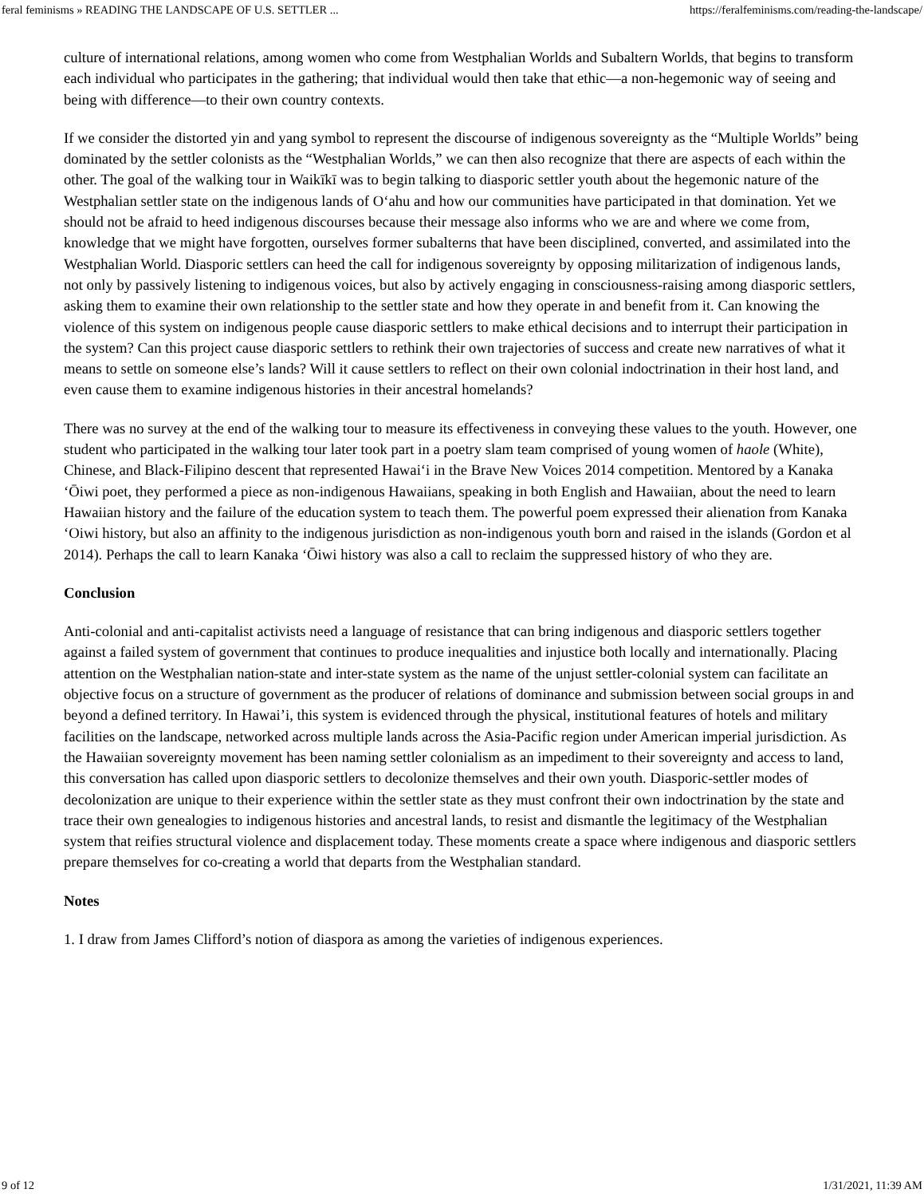feral feminisms » READING THE LANDSCAPE OF U.S. SETTLER ... https://feralfeminisms.com/reading-the-landscape/
culture of international relations, among women who come from Westphalian Worlds and Subaltern Worlds, that begins to transform each individual who participates in the gathering; that individual would then take that ethic—a non-hegemonic way of seeing and being with difference—to their own country contexts.
If we consider the distorted yin and yang symbol to represent the discourse of indigenous sovereignty as the “Multiple Worlds” being dominated by the settler colonists as the “Westphalian Worlds,” we can then also recognize that there are aspects of each within the other. The goal of the walking tour in Waikīkī was to begin talking to diasporic settler youth about the hegemonic nature of the Westphalian settler state on the indigenous lands of Oʻahu and how our communities have participated in that domination. Yet we should not be afraid to heed indigenous discourses because their message also informs who we are and where we come from, knowledge that we might have forgotten, ourselves former subalterns that have been disciplined, converted, and assimilated into the Westphalian World. Diasporic settlers can heed the call for indigenous sovereignty by opposing militarization of indigenous lands, not only by passively listening to indigenous voices, but also by actively engaging in consciousness-raising among diasporic settlers, asking them to examine their own relationship to the settler state and how they operate in and benefit from it. Can knowing the violence of this system on indigenous people cause diasporic settlers to make ethical decisions and to interrupt their participation in the system? Can this project cause diasporic settlers to rethink their own trajectories of success and create new narratives of what it means to settle on someone else’s lands? Will it cause settlers to reflect on their own colonial indoctrination in their host land, and even cause them to examine indigenous histories in their ancestral homelands?
There was no survey at the end of the walking tour to measure its effectiveness in conveying these values to the youth. However, one student who participated in the walking tour later took part in a poetry slam team comprised of young women of haole (White), Chinese, and Black-Filipino descent that represented Hawaiʻi in the Brave New Voices 2014 competition. Mentored by a Kanaka ʻŌiwi poet, they performed a piece as non-indigenous Hawaiians, speaking in both English and Hawaiian, about the need to learn Hawaiian history and the failure of the education system to teach them. The powerful poem expressed their alienation from Kanaka ʻOiwi history, but also an affinity to the indigenous jurisdiction as non-indigenous youth born and raised in the islands (Gordon et al 2014). Perhaps the call to learn Kanaka ʻŌiwi history was also a call to reclaim the suppressed history of who they are.
Conclusion
Anti-colonial and anti-capitalist activists need a language of resistance that can bring indigenous and diasporic settlers together against a failed system of government that continues to produce inequalities and injustice both locally and internationally. Placing attention on the Westphalian nation-state and inter-state system as the name of the unjust settler-colonial system can facilitate an objective focus on a structure of government as the producer of relations of dominance and submission between social groups in and beyond a defined territory. In Hawai’i, this system is evidenced through the physical, institutional features of hotels and military facilities on the landscape, networked across multiple lands across the Asia-Pacific region under American imperial jurisdiction. As the Hawaiian sovereignty movement has been naming settler colonialism as an impediment to their sovereignty and access to land, this conversation has called upon diasporic settlers to decolonize themselves and their own youth. Diasporic-settler modes of decolonization are unique to their experience within the settler state as they must confront their own indoctrination by the state and trace their own genealogies to indigenous histories and ancestral lands, to resist and dismantle the legitimacy of the Westphalian system that reifies structural violence and displacement today. These moments create a space where indigenous and diasporic settlers prepare themselves for co-creating a world that departs from the Westphalian standard.
Notes
1. I draw from James Clifford’s notion of diaspora as among the varieties of indigenous experiences.
9 of 12 1/31/2021, 11:39 AM